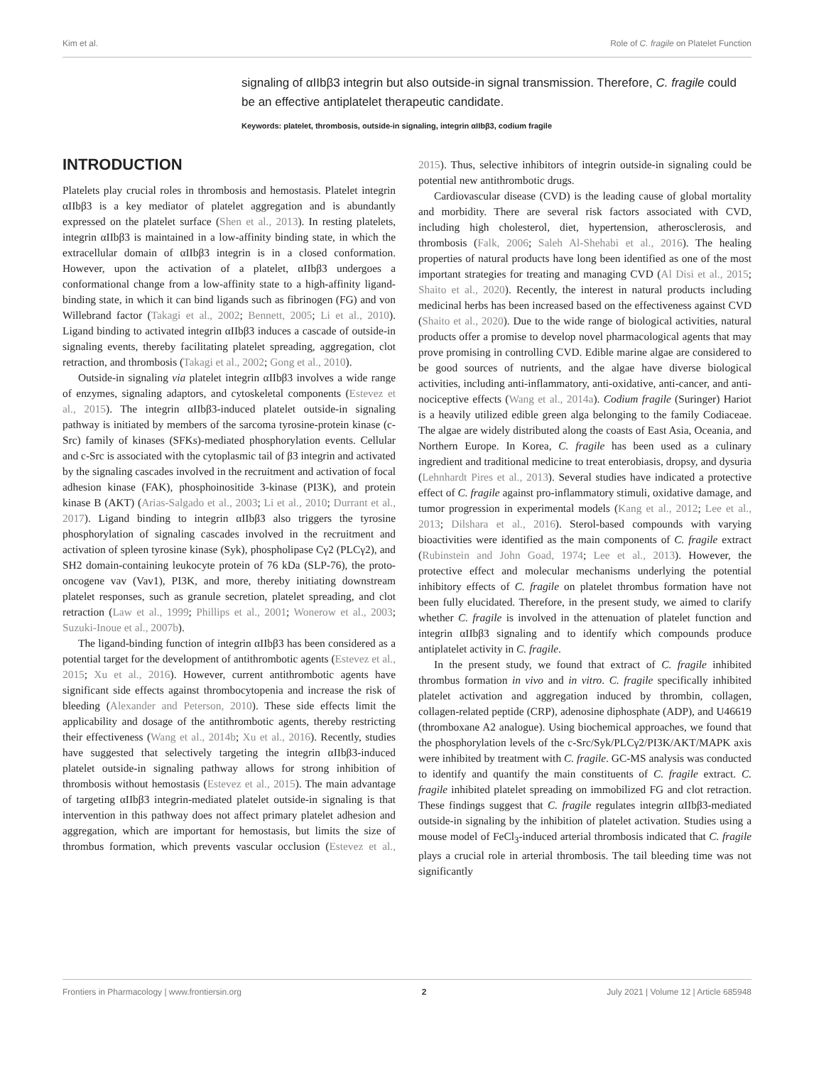Kim et al. Role of C. fragile on Platelet Function
signaling of αIIbβ3 integrin but also outside-in signal transmission. Therefore, C. fragile could be an effective antiplatelet therapeutic candidate.
Keywords: platelet, thrombosis, outside-in signaling, integrin αIIbβ3, codium fragile
INTRODUCTION
Platelets play crucial roles in thrombosis and hemostasis. Platelet integrin αIIbβ3 is a key mediator of platelet aggregation and is abundantly expressed on the platelet surface (Shen et al., 2013). In resting platelets, integrin αIIbβ3 is maintained in a low-affinity binding state, in which the extracellular domain of αIIbβ3 integrin is in a closed conformation. However, upon the activation of a platelet, αIIbβ3 undergoes a conformational change from a low-affinity state to a high-affinity ligand-binding state, in which it can bind ligands such as fibrinogen (FG) and von Willebrand factor (Takagi et al., 2002; Bennett, 2005; Li et al., 2010). Ligand binding to activated integrin αIIbβ3 induces a cascade of outside-in signaling events, thereby facilitating platelet spreading, aggregation, clot retraction, and thrombosis (Takagi et al., 2002; Gong et al., 2010).
Outside-in signaling via platelet integrin αIIbβ3 involves a wide range of enzymes, signaling adaptors, and cytoskeletal components (Estevez et al., 2015). The integrin αIIbβ3-induced platelet outside-in signaling pathway is initiated by members of the sarcoma tyrosine-protein kinase (c-Src) family of kinases (SFKs)-mediated phosphorylation events. Cellular and c-Src is associated with the cytoplasmic tail of β3 integrin and activated by the signaling cascades involved in the recruitment and activation of focal adhesion kinase (FAK), phosphoinositide 3-kinase (PI3K), and protein kinase B (AKT) (Arias-Salgado et al., 2003; Li et al., 2010; Durrant et al., 2017). Ligand binding to integrin αIIbβ3 also triggers the tyrosine phosphorylation of signaling cascades involved in the recruitment and activation of spleen tyrosine kinase (Syk), phospholipase Cγ2 (PLCγ2), and SH2 domain-containing leukocyte protein of 76 kDa (SLP-76), the proto-oncogene vav (Vav1), PI3K, and more, thereby initiating downstream platelet responses, such as granule secretion, platelet spreading, and clot retraction (Law et al., 1999; Phillips et al., 2001; Wonerow et al., 2003; Suzuki-Inoue et al., 2007b).
The ligand-binding function of integrin αIIbβ3 has been considered as a potential target for the development of antithrombotic agents (Estevez et al., 2015; Xu et al., 2016). However, current antithrombotic agents have significant side effects against thrombocytopenia and increase the risk of bleeding (Alexander and Peterson, 2010). These side effects limit the applicability and dosage of the antithrombotic agents, thereby restricting their effectiveness (Wang et al., 2014b; Xu et al., 2016). Recently, studies have suggested that selectively targeting the integrin αIIbβ3-induced platelet outside-in signaling pathway allows for strong inhibition of thrombosis without hemostasis (Estevez et al., 2015). The main advantage of targeting αIIbβ3 integrin-mediated platelet outside-in signaling is that intervention in this pathway does not affect primary platelet adhesion and aggregation, which are important for hemostasis, but limits the size of thrombus formation, which prevents vascular occlusion (Estevez et al., 2015). Thus, selective inhibitors of integrin outside-in signaling could be potential new antithrombotic drugs.
Cardiovascular disease (CVD) is the leading cause of global mortality and morbidity. There are several risk factors associated with CVD, including high cholesterol, diet, hypertension, atherosclerosis, and thrombosis (Falk, 2006; Saleh Al-Shehabi et al., 2016). The healing properties of natural products have long been identified as one of the most important strategies for treating and managing CVD (Al Disi et al., 2015; Shaito et al., 2020). Recently, the interest in natural products including medicinal herbs has been increased based on the effectiveness against CVD (Shaito et al., 2020). Due to the wide range of biological activities, natural products offer a promise to develop novel pharmacological agents that may prove promising in controlling CVD. Edible marine algae are considered to be good sources of nutrients, and the algae have diverse biological activities, including anti-inflammatory, anti-oxidative, anti-cancer, and anti-nociceptive effects (Wang et al., 2014a). Codium fragile (Suringer) Hariot is a heavily utilized edible green alga belonging to the family Codiaceae. The algae are widely distributed along the coasts of East Asia, Oceania, and Northern Europe. In Korea, C. fragile has been used as a culinary ingredient and traditional medicine to treat enterobiasis, dropsy, and dysuria (Lehnhardt Pires et al., 2013). Several studies have indicated a protective effect of C. fragile against pro-inflammatory stimuli, oxidative damage, and tumor progression in experimental models (Kang et al., 2012; Lee et al., 2013; Dilshara et al., 2016). Sterol-based compounds with varying bioactivities were identified as the main components of C. fragile extract (Rubinstein and John Goad, 1974; Lee et al., 2013). However, the protective effect and molecular mechanisms underlying the potential inhibitory effects of C. fragile on platelet thrombus formation have not been fully elucidated. Therefore, in the present study, we aimed to clarify whether C. fragile is involved in the attenuation of platelet function and integrin αIIbβ3 signaling and to identify which compounds produce antiplatelet activity in C. fragile.
In the present study, we found that extract of C. fragile inhibited thrombus formation in vivo and in vitro. C. fragile specifically inhibited platelet activation and aggregation induced by thrombin, collagen, collagen-related peptide (CRP), adenosine diphosphate (ADP), and U46619 (thromboxane A2 analogue). Using biochemical approaches, we found that the phosphorylation levels of the c-Src/Syk/PLCγ2/PI3K/AKT/MAPK axis were inhibited by treatment with C. fragile. GC-MS analysis was conducted to identify and quantify the main constituents of C. fragile extract. C. fragile inhibited platelet spreading on immobilized FG and clot retraction. These findings suggest that C. fragile regulates integrin αIIbβ3-mediated outside-in signaling by the inhibition of platelet activation. Studies using a mouse model of FeCl<sub>3</sub>-induced arterial thrombosis indicated that C. fragile plays a crucial role in arterial thrombosis. The tail bleeding time was not significantly
Frontiers in Pharmacology | www.frontiersin.org 2 July 2021 | Volume 12 | Article 685948